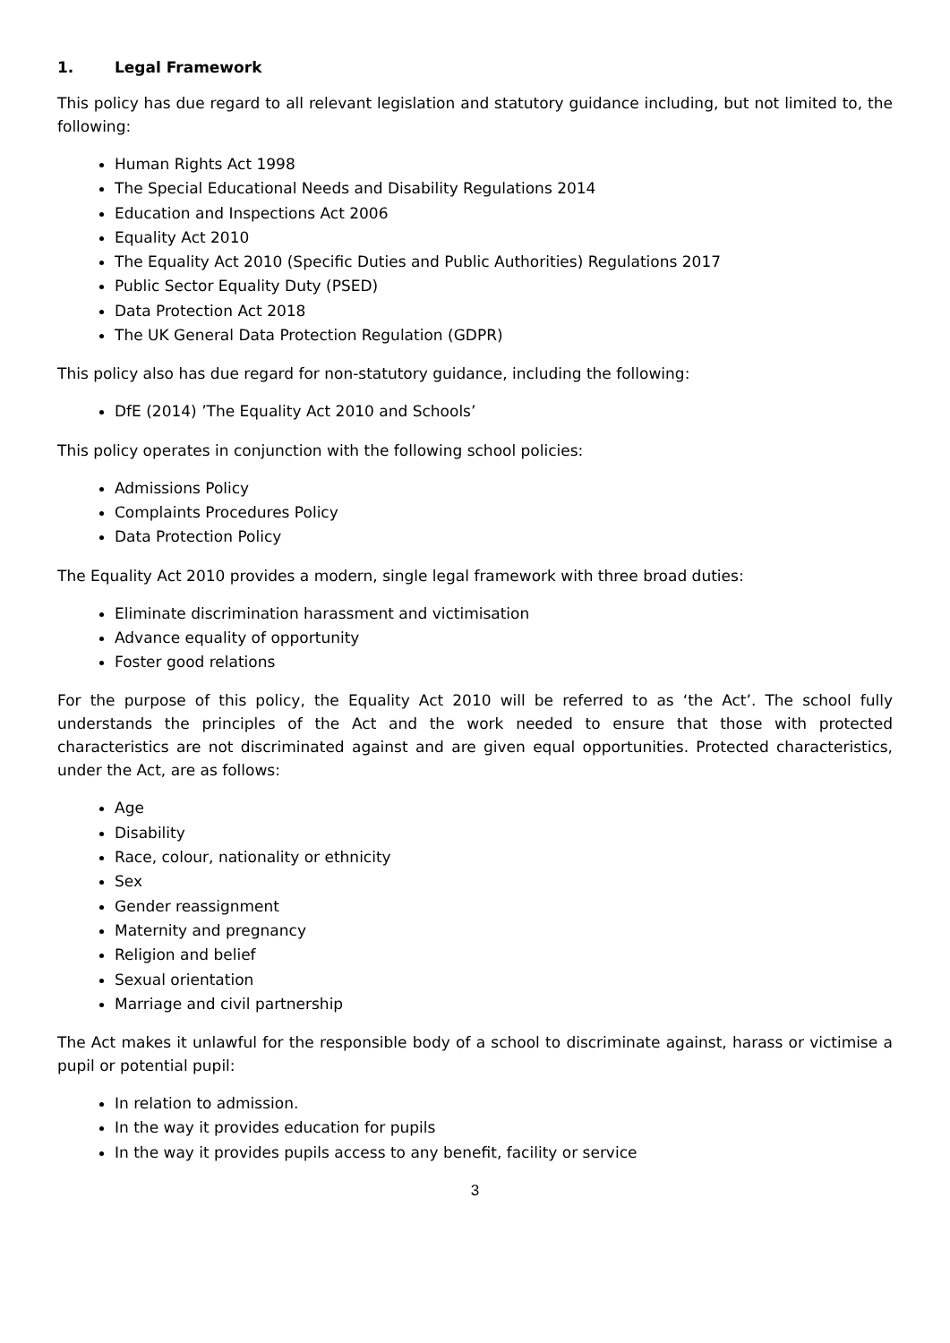1. Legal Framework
This policy has due regard to all relevant legislation and statutory guidance including, but not limited to, the following:
Human Rights Act 1998
The Special Educational Needs and Disability Regulations 2014
Education and Inspections Act 2006
Equality Act 2010
The Equality Act 2010 (Specific Duties and Public Authorities) Regulations 2017
Public Sector Equality Duty (PSED)
Data Protection Act 2018
The UK General Data Protection Regulation (GDPR)
This policy also has due regard for non-statutory guidance, including the following:
DfE (2014) ’The Equality Act 2010 and Schools’
This policy operates in conjunction with the following school policies:
Admissions Policy
Complaints Procedures Policy
Data Protection Policy
The Equality Act 2010 provides a modern, single legal framework with three broad duties:
Eliminate discrimination harassment and victimisation
Advance equality of opportunity
Foster good relations
For the purpose of this policy, the Equality Act 2010 will be referred to as ‘the Act’. The school fully understands the principles of the Act and the work needed to ensure that those with protected characteristics are not discriminated against and are given equal opportunities. Protected characteristics, under the Act, are as follows:
Age
Disability
Race, colour, nationality or ethnicity
Sex
Gender reassignment
Maternity and pregnancy
Religion and belief
Sexual orientation
Marriage and civil partnership
The Act makes it unlawful for the responsible body of a school to discriminate against, harass or victimise a pupil or potential pupil:
In relation to admission.
In the way it provides education for pupils
In the way it provides pupils access to any benefit, facility or service
3